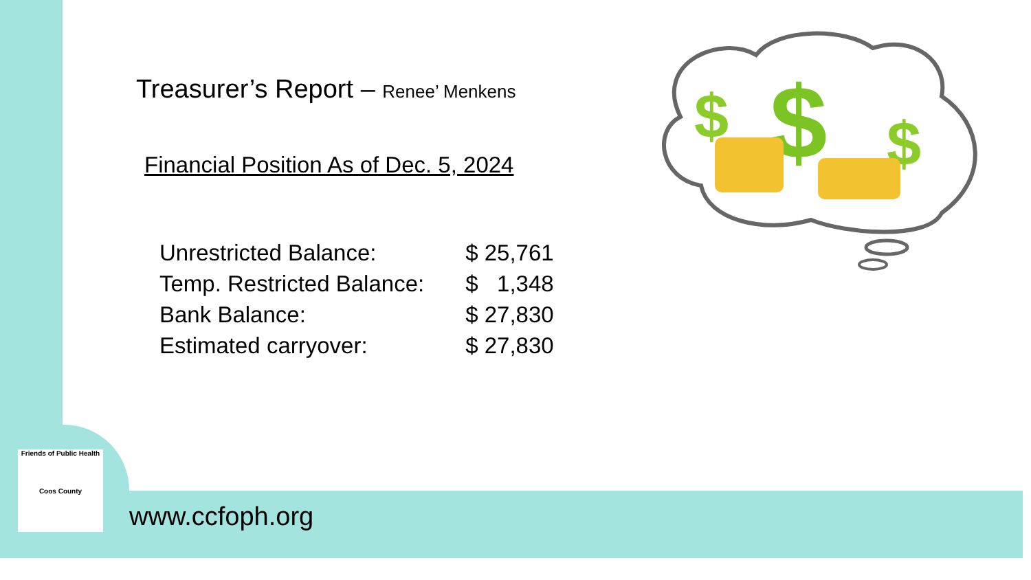$
$
$
Treasurer’s Report – Renee’ Menkens
Financial Position As of Dec. 5, 2024
| Unrestricted Balance: | $ 25,761 |
| Temp. Restricted Balance: | $ 1,348 |
| Bank Balance: | $ 27,830 |
| Estimated carryover: | $ 27,830 |
Friends of Public Health
Coos County
www.ccfoph.org